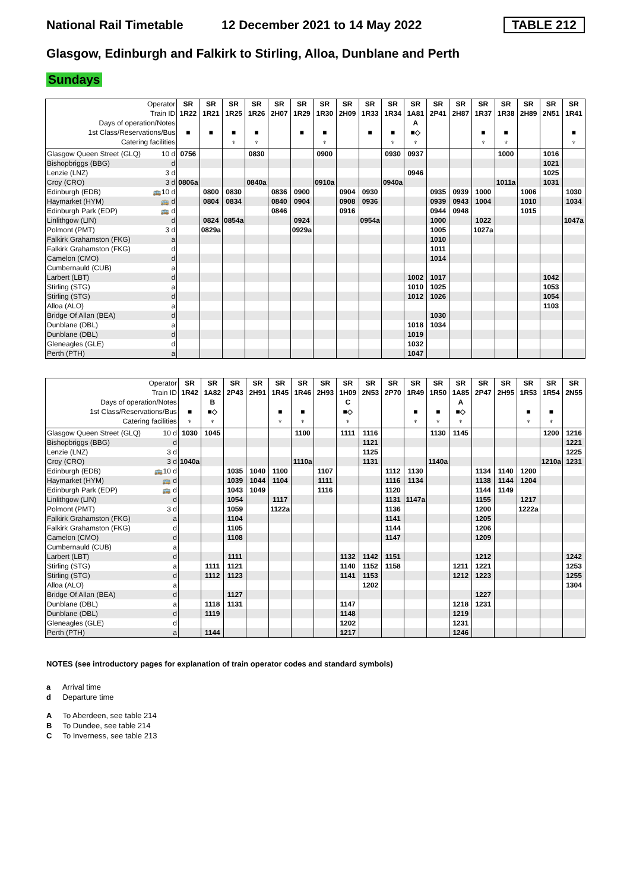National Rail Timetable
12 December 2021 to 14 May 2022
TABLE 212
Glasgow, Edinburgh and Falkirk to Stirling, Alloa, Dunblane and Perth
Sundays
| Operator | | SR | SR | SR | SR | SR | SR | SR | SR | SR | SR | SR | SR | SR | SR | SR | SR | SR | SR |
| --- | --- | --- | --- | --- | --- | --- | --- | --- | --- | --- | --- | --- | --- | --- | --- | --- | --- | --- | --- |
| Train ID | | 1R22 | 1R21 | 1R25 | 1R26 | 2H07 | 1R29 | 1R30 | 2H09 | 1R33 | 1R34 | 1A81 | 2P41 | 2H87 | 1R37 | 1R38 | 2H89 | 2N51 | 1R41 |
| Days of operation/Notes | | | | | | | | | | | | A | | | | | | | |
| 1st Class/Reservations/Bus | | ■ | ■ | ■ | ■ | | ■ | ■ | | ■ | ■ | ■◇ | | | ■ | ■ | | | ■ |
| Catering facilities | | | | ♆ | ♆ | | | ♆ | | | ♆ | ♆ | | | ♆ | ♆ | | | ♆ |
| Glasgow Queen Street (GLQ) | 10 d | 0756 | | | 0830 | | | 0900 | | | 0930 | 0937 | | | | 1000 | | 1016 | |
| Bishopbriggs (BBG) | d | | | | | | | | | | | | | | | | | 1021 | |
| Lenzie (LNZ) | 3 d | | | | | | | | | | | 0946 | | | | | | 1025 | |
| Croy (CRO) | 3 d | 0806a | | | 0840a | | | 0910a | | | 0940a | | | | | 1011a | | 1031 | |
| Edinburgh (EDB) | 🚌10 d | | 0800 | 0830 | | 0836 | 0900 | | 0904 | 0930 | | | 0935 | 0939 | 1000 | | 1006 | | 1030 |
| Haymarket (HYM) | 🚌 d | | 0804 | 0834 | | 0840 | 0904 | | 0908 | 0936 | | | 0939 | 0943 | 1004 | | 1010 | | 1034 |
| Edinburgh Park (EDP) | 🚌 d | | | | | 0846 | | | 0916 | | | | 0944 | 0948 | | | 1015 | | |
| Linlithgow (LIN) | d | | 0824 | 0854a | | | 0924 | | | 0954a | | | 1000 | | 1022 | | | | 1047a |
| Polmont (PMT) | 3 d | | 0829a | | | | 0929a | | | | | | 1005 | | 1027a | | | | |
| Falkirk Grahamston (FKG) | a | | | | | | | | | | | | 1010 | | | | | | |
| Falkirk Grahamston (FKG) | d | | | | | | | | | | | | 1011 | | | | | | |
| Camelon (CMO) | d | | | | | | | | | | | | 1014 | | | | | | |
| Cumbernauld (CUB) | a | | | | | | | | | | | | | | | | | | |
| Larbert (LBT) | d | | | | | | | | | | | 1002 | 1017 | | | | | 1042 | |
| Stirling (STG) | a | | | | | | | | | | | 1010 | 1025 | | | | | 1053 | |
| Stirling (STG) | d | | | | | | | | | | | 1012 | 1026 | | | | | 1054 | |
| Alloa (ALO) | a | | | | | | | | | | | | | | | | | 1103 | |
| Bridge Of Allan (BEA) | d | | | | | | | | | | | | 1030 | | | | | | |
| Dunblane (DBL) | a | | | | | | | | | | | 1018 | 1034 | | | | | | |
| Dunblane (DBL) | d | | | | | | | | | | | 1019 | | | | | | | |
| Gleneagles (GLE) | d | | | | | | | | | | | 1032 | | | | | | | |
| Perth (PTH) | a | | | | | | | | | | | 1047 | | | | | | | |
| Operator | | SR | SR | SR | SR | SR | SR | SR | SR | SR | SR | SR | SR | SR | SR | SR | SR | SR | SR |
| --- | --- | --- | --- | --- | --- | --- | --- | --- | --- | --- | --- | --- | --- | --- | --- | --- | --- | --- | --- |
| Train ID | | 1R42 | 1A82 | 2P43 | 2H91 | 1R45 | 1R46 | 2H93 | 1H09 | 2N53 | 2P70 | 1R49 | 1R50 | 1A85 | 2P47 | 2H95 | 1R53 | 1R54 | 2N55 |
| Days of operation/Notes | | | B | | | | | | C | | | | | A | | | | | |
| 1st Class/Reservations/Bus | | ■ | ■◇ | | | ■ | ■ | | ■◇ | | | ■ | ■ | ■◇ | | | ■ | ■ | |
| Catering facilities | | ♆ | ♆ | | | ♆ | ♆ | | ♆ | | | ♆ | ♆ | ♆ | | | ♆ | ♆ | |
| Glasgow Queen Street (GLQ) | 10 d | 1030 | 1045 | | | | 1100 | | 1111 | 1116 | | | 1130 | 1145 | | | | 1200 | 1216 |
| Bishopbriggs (BBG) | d | | | | | | | | | 1121 | | | | | | | | | 1221 |
| Lenzie (LNZ) | 3 d | | | | | | | | | 1125 | | | | | | | | | 1225 |
| Croy (CRO) | 3 d | 1040a | | | | | 1110a | | | 1131 | | | 1140a | | | | | 1210a | 1231 |
| Edinburgh (EDB) | 🚌10 d | | | 1035 | 1040 | 1100 | | 1107 | | | 1112 | 1130 | | | 1134 | 1140 | 1200 | | |
| Haymarket (HYM) | 🚌 d | | | 1039 | 1044 | 1104 | | 1111 | | | 1116 | 1134 | | | 1138 | 1144 | 1204 | | |
| Edinburgh Park (EDP) | 🚌 d | | | 1043 | 1049 | | | 1116 | | | 1120 | | | | 1144 | 1149 | | | |
| Linlithgow (LIN) | d | | | 1054 | | 1117 | | | | | 1131 | 1147a | | | 1155 | | 1217 | | |
| Polmont (PMT) | 3 d | | | 1059 | | 1122a | | | | | 1136 | | | | 1200 | | 1222a | | |
| Falkirk Grahamston (FKG) | a | | | 1104 | | | | | | | 1141 | | | | 1205 | | | | |
| Falkirk Grahamston (FKG) | d | | | 1105 | | | | | | | 1144 | | | | 1206 | | | | |
| Camelon (CMO) | d | | | 1108 | | | | | | | 1147 | | | | 1209 | | | | |
| Cumbernauld (CUB) | a | | | | | | | | | | | | | | | | | | |
| Larbert (LBT) | d | | | 1111 | | | | | 1132 | 1142 | 1151 | | | | 1212 | | | | 1242 |
| Stirling (STG) | a | | 1111 | 1121 | | | | | 1140 | 1152 | 1158 | | | 1211 | 1221 | | | | 1253 |
| Stirling (STG) | d | | 1112 | 1123 | | | | | 1141 | 1153 | | | | 1212 | 1223 | | | | 1255 |
| Alloa (ALO) | a | | | | | | | | | 1202 | | | | | | | | | 1304 |
| Bridge Of Allan (BEA) | d | | | 1127 | | | | | | | | | | | 1227 | | | | |
| Dunblane (DBL) | a | | 1118 | 1131 | | | | | 1147 | | | | | 1218 | 1231 | | | | |
| Dunblane (DBL) | d | | 1119 | | | | | | 1148 | | | | | 1219 | | | | | |
| Gleneagles (GLE) | d | | | | | | | | 1202 | | | | | 1231 | | | | | |
| Perth (PTH) | a | | 1144 | | | | | | 1217 | | | | | 1246 | | | | | |
NOTES (see introductory pages for explanation of train operator codes and standard symbols)
a Arrival time
d Departure time
A To Aberdeen, see table 214
B To Dundee, see table 214
C To Inverness, see table 213